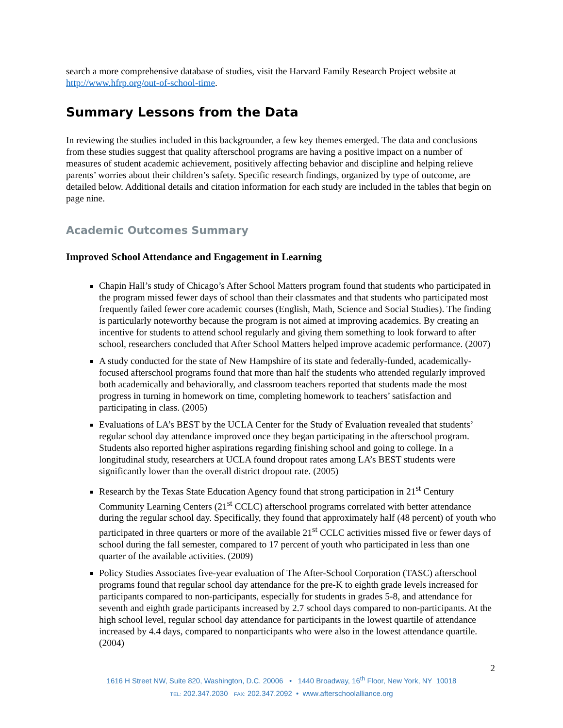search a more comprehensive database of studies, visit the Harvard Family Research Project website at http://www.hfrp.org/out-of-school-time.
Summary Lessons from the Data
In reviewing the studies included in this backgrounder, a few key themes emerged. The data and conclusions from these studies suggest that quality afterschool programs are having a positive impact on a number of measures of student academic achievement, positively affecting behavior and discipline and helping relieve parents’ worries about their children’s safety. Specific research findings, organized by type of outcome, are detailed below. Additional details and citation information for each study are included in the tables that begin on page nine.
Academic Outcomes Summary
Improved School Attendance and Engagement in Learning
Chapin Hall’s study of Chicago’s After School Matters program found that students who participated in the program missed fewer days of school than their classmates and that students who participated most frequently failed fewer core academic courses (English, Math, Science and Social Studies). The finding is particularly noteworthy because the program is not aimed at improving academics. By creating an incentive for students to attend school regularly and giving them something to look forward to after school, researchers concluded that After School Matters helped improve academic performance. (2007)
A study conducted for the state of New Hampshire of its state and federally-funded, academically-focused afterschool programs found that more than half the students who attended regularly improved both academically and behaviorally, and classroom teachers reported that students made the most progress in turning in homework on time, completing homework to teachers’ satisfaction and participating in class. (2005)
Evaluations of LA’s BEST by the UCLA Center for the Study of Evaluation revealed that students’ regular school day attendance improved once they began participating in the afterschool program. Students also reported higher aspirations regarding finishing school and going to college. In a longitudinal study, researchers at UCLA found dropout rates among LA’s BEST students were significantly lower than the overall district dropout rate. (2005)
Research by the Texas State Education Agency found that strong participation in 21<sup>st</sup> Century Community Learning Centers (21<sup>st</sup> CCLC) afterschool programs correlated with better attendance during the regular school day. Specifically, they found that approximately half (48 percent) of youth who participated in three quarters or more of the available 21<sup>st</sup> CCLC activities missed five or fewer days of school during the fall semester, compared to 17 percent of youth who participated in less than one quarter of the available activities. (2009)
Policy Studies Associates five-year evaluation of The After-School Corporation (TASC) afterschool programs found that regular school day attendance for the pre-K to eighth grade levels increased for participants compared to non-participants, especially for students in grades 5-8, and attendance for seventh and eighth grade participants increased by 2.7 school days compared to non-participants. At the high school level, regular school day attendance for participants in the lowest quartile of attendance increased by 4.4 days, compared to nonparticipants who were also in the lowest attendance quartile. (2004)
2
1616 H Street NW, Suite 820, Washington, D.C. 20006 • 1440 Broadway, 16<sup>th</sup> Floor, New York, NY 10018
TEL: 202.347.2030 FAX: 202.347.2092 • www.afterschoolalliance.org